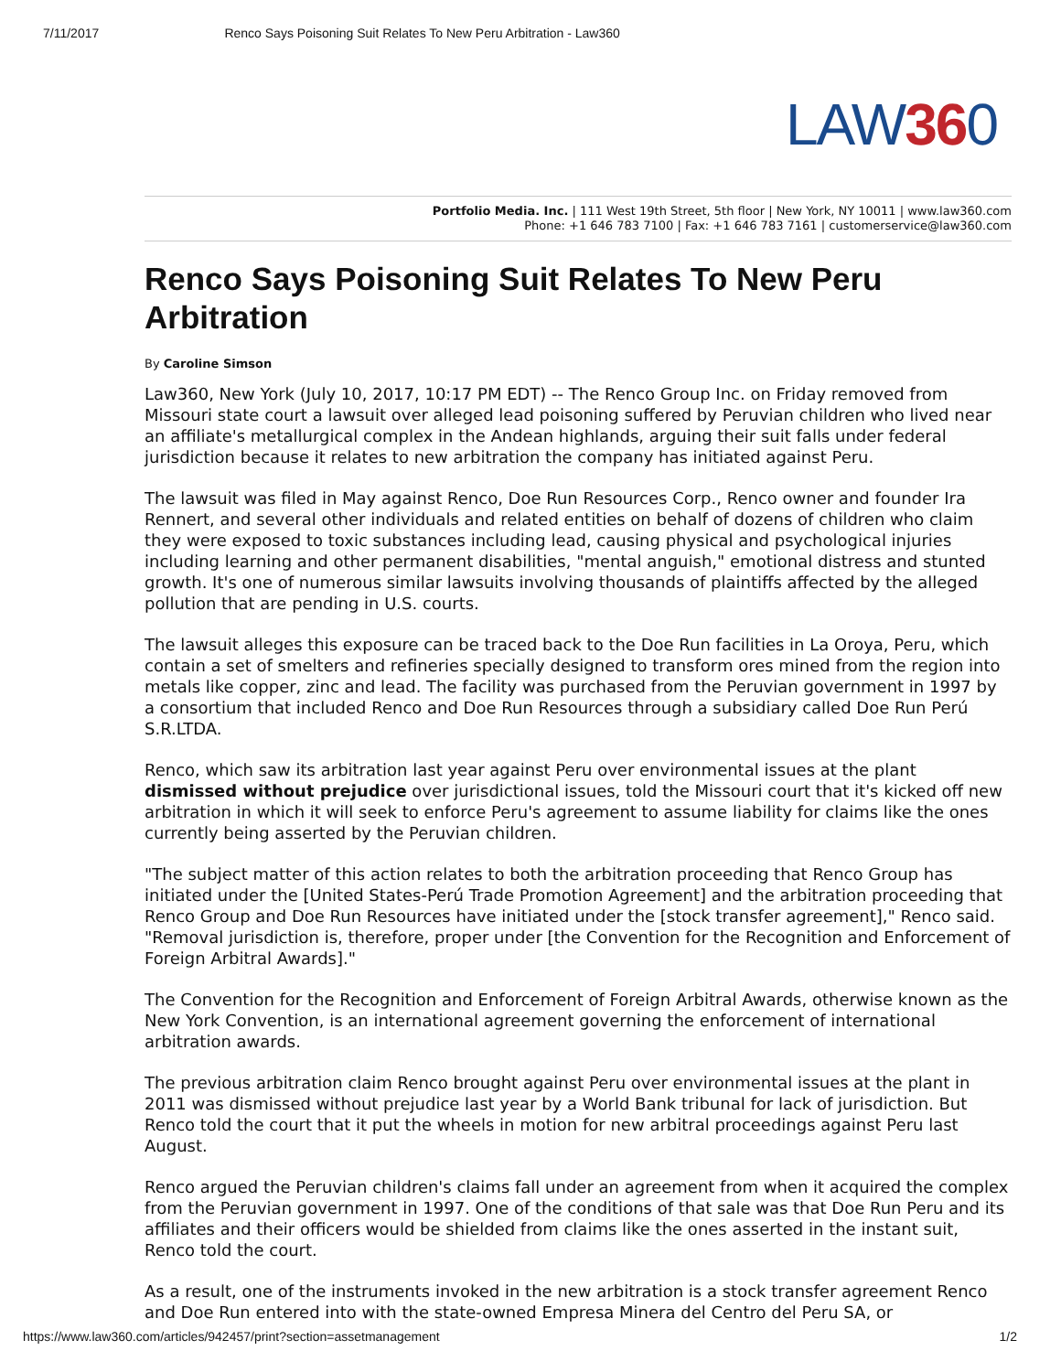7/11/2017 Renco Says Poisoning Suit Relates To New Peru Arbitration - Law360
LAW360
Portfolio Media. Inc. | 111 West 19th Street, 5th floor | New York, NY 10011 | www.law360.com
Phone: +1 646 783 7100 | Fax: +1 646 783 7161 | customerservice@law360.com
Renco Says Poisoning Suit Relates To New Peru Arbitration
By Caroline Simson
Law360, New York (July 10, 2017, 10:17 PM EDT) -- The Renco Group Inc. on Friday removed from Missouri state court a lawsuit over alleged lead poisoning suffered by Peruvian children who lived near an affiliate's metallurgical complex in the Andean highlands, arguing their suit falls under federal jurisdiction because it relates to new arbitration the company has initiated against Peru.
The lawsuit was filed in May against Renco, Doe Run Resources Corp., Renco owner and founder Ira Rennert, and several other individuals and related entities on behalf of dozens of children who claim they were exposed to toxic substances including lead, causing physical and psychological injuries including learning and other permanent disabilities, "mental anguish," emotional distress and stunted growth. It's one of numerous similar lawsuits involving thousands of plaintiffs affected by the alleged pollution that are pending in U.S. courts.
The lawsuit alleges this exposure can be traced back to the Doe Run facilities in La Oroya, Peru, which contain a set of smelters and refineries specially designed to transform ores mined from the region into metals like copper, zinc and lead. The facility was purchased from the Peruvian government in 1997 by a consortium that included Renco and Doe Run Resources through a subsidiary called Doe Run Perú S.R.LTDA.
Renco, which saw its arbitration last year against Peru over environmental issues at the plant dismissed without prejudice over jurisdictional issues, told the Missouri court that it's kicked off new arbitration in which it will seek to enforce Peru's agreement to assume liability for claims like the ones currently being asserted by the Peruvian children.
"The subject matter of this action relates to both the arbitration proceeding that Renco Group has initiated under the [United States-Perú Trade Promotion Agreement] and the arbitration proceeding that Renco Group and Doe Run Resources have initiated under the [stock transfer agreement]," Renco said. "Removal jurisdiction is, therefore, proper under [the Convention for the Recognition and Enforcement of Foreign Arbitral Awards]."
The Convention for the Recognition and Enforcement of Foreign Arbitral Awards, otherwise known as the New York Convention, is an international agreement governing the enforcement of international arbitration awards.
The previous arbitration claim Renco brought against Peru over environmental issues at the plant in 2011 was dismissed without prejudice last year by a World Bank tribunal for lack of jurisdiction. But Renco told the court that it put the wheels in motion for new arbitral proceedings against Peru last August.
Renco argued the Peruvian children's claims fall under an agreement from when it acquired the complex from the Peruvian government in 1997. One of the conditions of that sale was that Doe Run Peru and its affiliates and their officers would be shielded from claims like the ones asserted in the instant suit, Renco told the court.
As a result, one of the instruments invoked in the new arbitration is a stock transfer agreement Renco and Doe Run entered into with the state-owned Empresa Minera del Centro del Peru SA, or
https://www.law360.com/articles/942457/print?section=assetmanagement 1/2